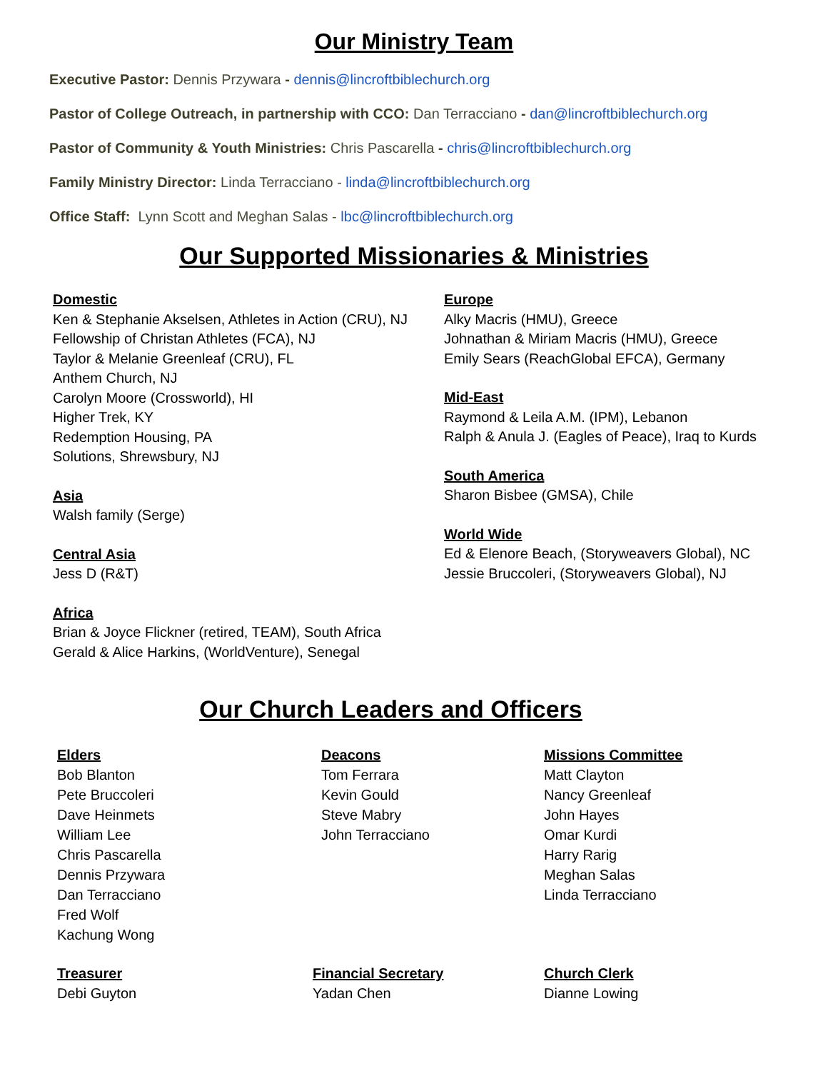Our Ministry Team
Executive Pastor: Dennis Przywara - dennis@lincroftbiblechurch.org
Pastor of College Outreach, in partnership with CCO: Dan Terracciano - dan@lincroftbiblechurch.org
Pastor of Community & Youth Ministries: Chris Pascarella - chris@lincroftbiblechurch.org
Family Ministry Director: Linda Terracciano - linda@lincroftbiblechurch.org
Office Staff: Lynn Scott and Meghan Salas - lbc@lincroftbiblechurch.org
Our Supported Missionaries & Ministries
Domestic
Ken & Stephanie Akselsen, Athletes in Action (CRU), NJ
Fellowship of Christan Athletes (FCA), NJ
Taylor & Melanie Greenleaf (CRU), FL
Anthem Church, NJ
Carolyn Moore (Crossworld), HI
Higher Trek, KY
Redemption Housing, PA
Solutions, Shrewsbury, NJ
Asia
Walsh family (Serge)
Central Asia
Jess D (R&T)
Africa
Brian & Joyce Flickner (retired, TEAM), South Africa
Gerald & Alice Harkins, (WorldVenture), Senegal
Europe
Alky Macris (HMU), Greece
Johnathan & Miriam Macris (HMU), Greece
Emily Sears (ReachGlobal EFCA), Germany
Mid-East
Raymond & Leila A.M. (IPM), Lebanon
Ralph & Anula J. (Eagles of Peace), Iraq to Kurds
South America
Sharon Bisbee (GMSA), Chile
World Wide
Ed & Elenore Beach, (Storyweavers Global), NC
Jessie Bruccoleri, (Storyweavers Global), NJ
Our Church Leaders and Officers
Elders
Bob Blanton
Pete Bruccoleri
Dave Heinmets
William Lee
Chris Pascarella
Dennis Przywara
Dan Terracciano
Fred Wolf
Kachung Wong
Deacons
Tom Ferrara
Kevin Gould
Steve Mabry
John Terracciano
Missions Committee
Matt Clayton
Nancy Greenleaf
John Hayes
Omar Kurdi
Harry Rarig
Meghan Salas
Linda Terracciano
Treasurer
Debi Guyton
Financial Secretary
Yadan Chen
Church Clerk
Dianne Lowing